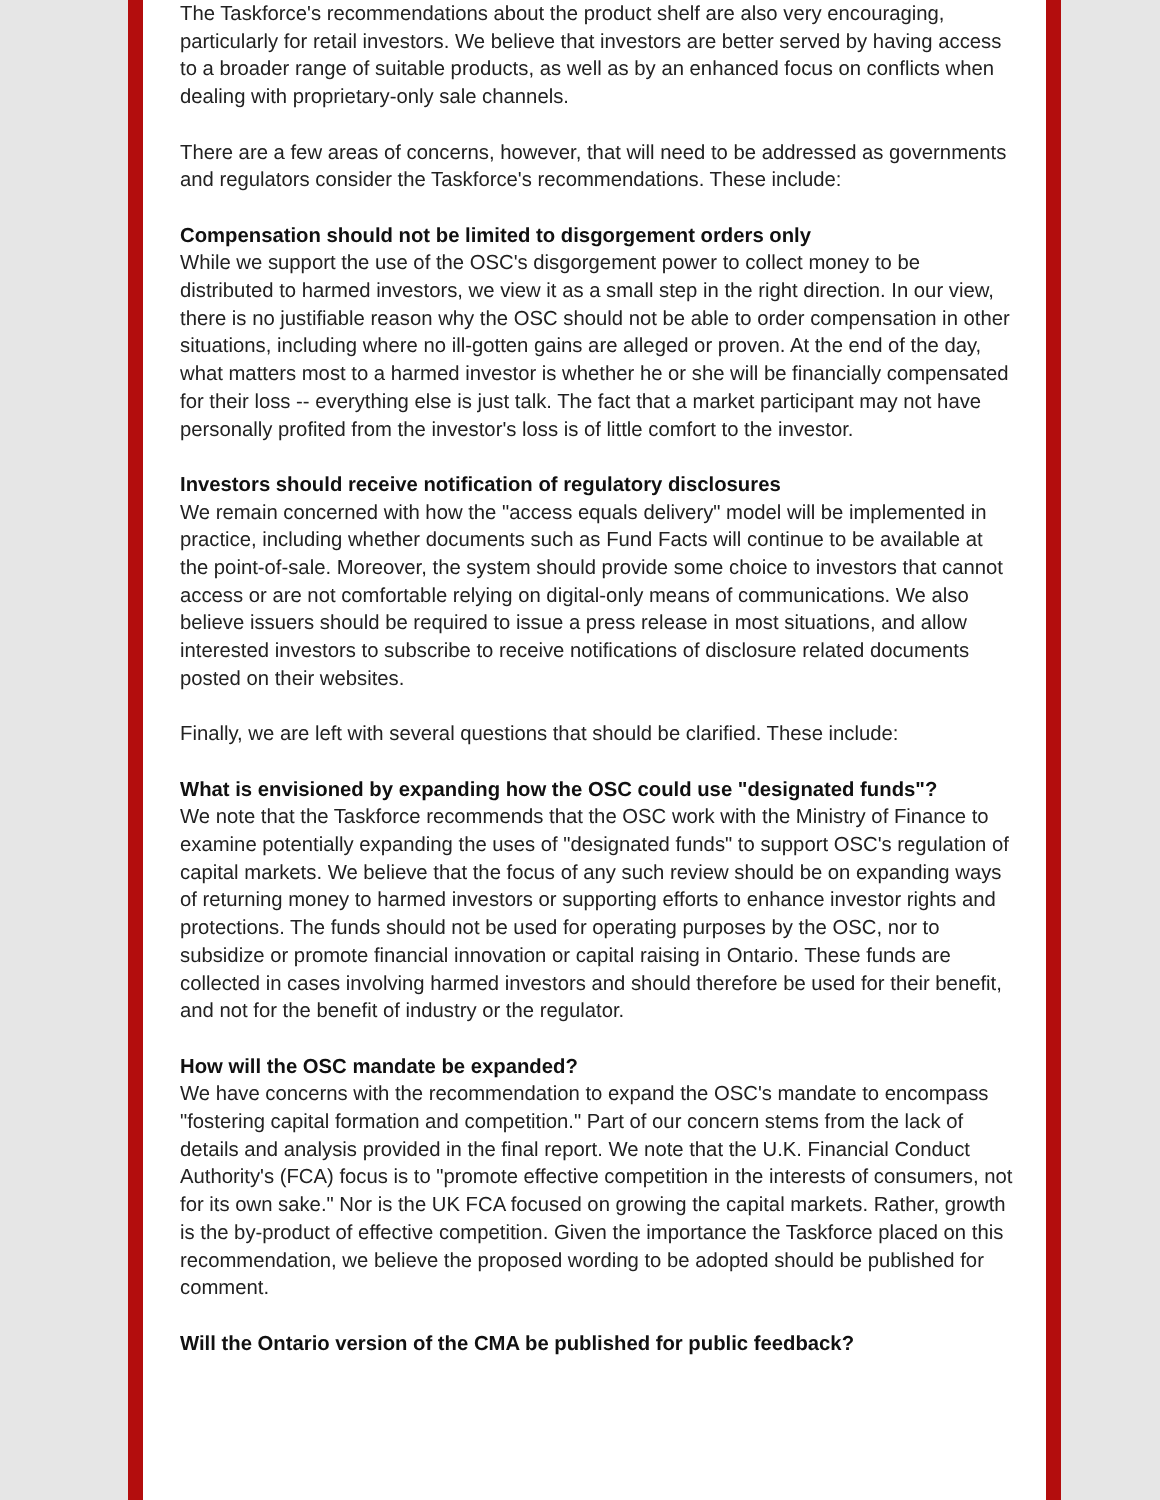The Taskforce's recommendations about the product shelf are also very encouraging, particularly for retail investors. We believe that investors are better served by having access to a broader range of suitable products, as well as by an enhanced focus on conflicts when dealing with proprietary-only sale channels.
There are a few areas of concerns, however, that will need to be addressed as governments and regulators consider the Taskforce's recommendations. These include:
Compensation should not be limited to disgorgement orders only
While we support the use of the OSC's disgorgement power to collect money to be distributed to harmed investors, we view it as a small step in the right direction. In our view, there is no justifiable reason why the OSC should not be able to order compensation in other situations, including where no ill-gotten gains are alleged or proven. At the end of the day, what matters most to a harmed investor is whether he or she will be financially compensated for their loss -- everything else is just talk. The fact that a market participant may not have personally profited from the investor's loss is of little comfort to the investor.
Investors should receive notification of regulatory disclosures
We remain concerned with how the "access equals delivery" model will be implemented in practice, including whether documents such as Fund Facts will continue to be available at the point-of-sale. Moreover, the system should provide some choice to investors that cannot access or are not comfortable relying on digital-only means of communications. We also believe issuers should be required to issue a press release in most situations, and allow interested investors to subscribe to receive notifications of disclosure related documents posted on their websites.
Finally, we are left with several questions that should be clarified. These include:
What is envisioned by expanding how the OSC could use "designated funds"?
We note that the Taskforce recommends that the OSC work with the Ministry of Finance to examine potentially expanding the uses of "designated funds" to support OSC's regulation of capital markets. We believe that the focus of any such review should be on expanding ways of returning money to harmed investors or supporting efforts to enhance investor rights and protections. The funds should not be used for operating purposes by the OSC, nor to subsidize or promote financial innovation or capital raising in Ontario. These funds are collected in cases involving harmed investors and should therefore be used for their benefit, and not for the benefit of industry or the regulator.
How will the OSC mandate be expanded?
We have concerns with the recommendation to expand the OSC's mandate to encompass "fostering capital formation and competition." Part of our concern stems from the lack of details and analysis provided in the final report. We note that the U.K. Financial Conduct Authority's (FCA) focus is to "promote effective competition in the interests of consumers, not for its own sake." Nor is the UK FCA focused on growing the capital markets. Rather, growth is the by-product of effective competition. Given the importance the Taskforce placed on this recommendation, we believe the proposed wording to be adopted should be published for comment.
Will the Ontario version of the CMA be published for public feedback?